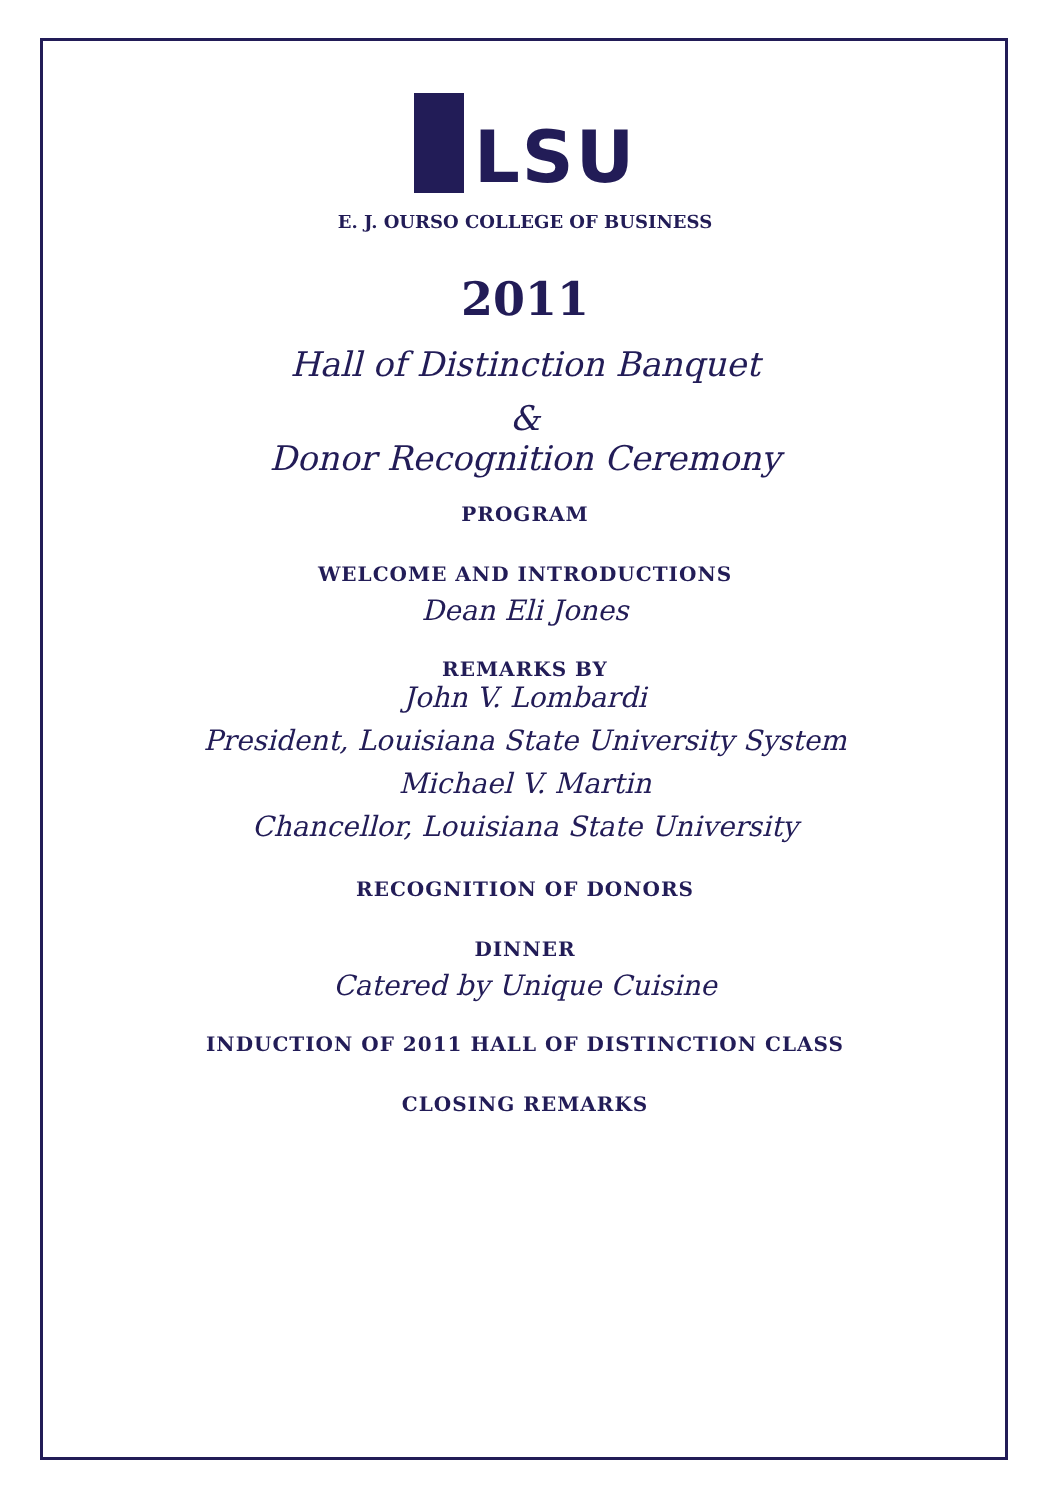LSU
E. J. OURSO COLLEGE OF BUSINESS
2011
Hall of Distinction Banquet
&
Donor Recognition Ceremony
PROGRAM
WELCOME AND INTRODUCTIONS
Dean Eli Jones
REMARKS BY
John V. Lombardi
President, Louisiana State University System
Michael V. Martin
Chancellor, Louisiana State University
RECOGNITION OF DONORS
DINNER
Catered by Unique Cuisine
INDUCTION OF 2011 HALL OF DISTINCTION CLASS
CLOSING REMARKS